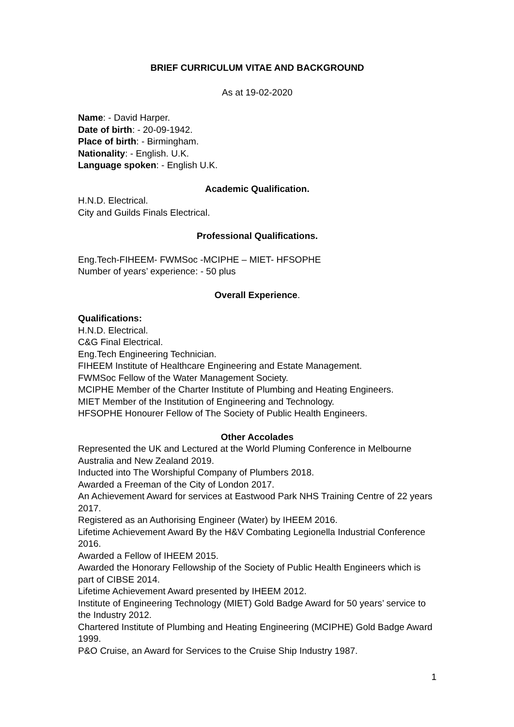BRIEF CURRICULUM VITAE AND BACKGROUND
As at 19-02-2020
Name: - David Harper.
Date of birth: - 20-09-1942.
Place of birth: - Birmingham.
Nationality: - English. U.K.
Language spoken: - English U.K.
Academic Qualification.
H.N.D. Electrical.
City and Guilds Finals Electrical.
Professional Qualifications.
Eng.Tech-FIHEEM- FWMSoc -MCIPHE – MIET- HFSOPHE
Number of years’ experience: - 50 plus
Overall Experience.
Qualifications:
H.N.D. Electrical.
C&G Final Electrical.
Eng.Tech Engineering Technician.
FIHEEM Institute of Healthcare Engineering and Estate Management.
FWMSoc Fellow of the Water Management Society.
MCIPHE Member of the Charter Institute of Plumbing and Heating Engineers.
MIET Member of the Institution of Engineering and Technology.
HFSOPHE Honourer Fellow of The Society of Public Health Engineers.
Other Accolades
Represented the UK and Lectured at the World Pluming Conference in Melbourne Australia and New Zealand 2019.
Inducted into The Worshipful Company of Plumbers 2018.
Awarded a Freeman of the City of London 2017.
An Achievement Award for services at Eastwood Park NHS Training Centre of 22 years 2017.
Registered as an Authorising Engineer (Water) by IHEEM 2016.
Lifetime Achievement Award By the H&V Combating Legionella Industrial Conference 2016.
Awarded a Fellow of IHEEM 2015.
Awarded the Honorary Fellowship of the Society of Public Health Engineers which is part of CIBSE 2014.
Lifetime Achievement Award presented by IHEEM 2012.
Institute of Engineering Technology (MIET) Gold Badge Award for 50 years’ service to the Industry 2012.
Chartered Institute of Plumbing and Heating Engineering (MCIPHE) Gold Badge Award 1999.
P&O Cruise, an Award for Services to the Cruise Ship Industry 1987.
1